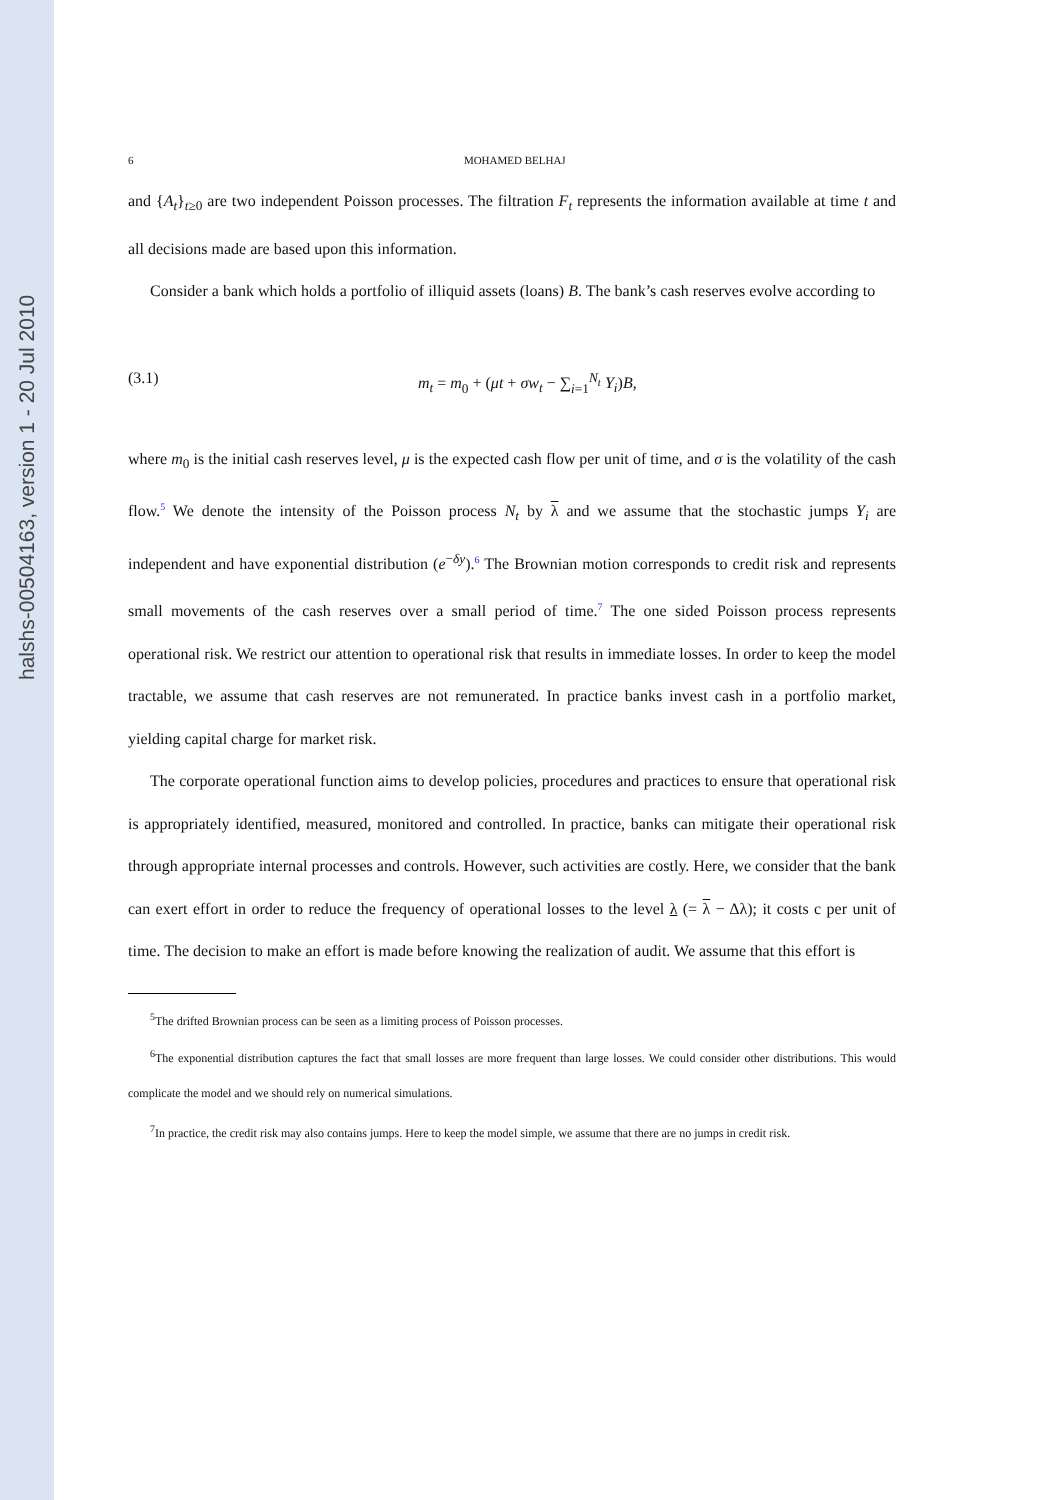halshs-00504163, version 1 - 20 Jul 2010
6 MOHAMED BELHAJ
and {A<sub>t</sub>}<sub>t≥0</sub> are two independent Poisson processes. The filtration F<sub>t</sub> represents the information available at time t and all decisions made are based upon this information.
Consider a bank which holds a portfolio of illiquid assets (loans) B. The bank’s cash reserves evolve according to
(3.1) m<sub>t</sub> = m<sub>0</sub> + (μt + σw<sub>t</sub> − ∑<sub>i=1</sub><sup>N<sub>t</sub></sup> Y<sub>i</sub>)B,
where m<sub>0</sub> is the initial cash reserves level, μ is the expected cash flow per unit of time, and σ is the volatility of the cash flow.<sup>5</sup> We denote the intensity of the Poisson process N<sub>t</sub> by λ and we assume that the stochastic jumps Y<sub>i</sub> are independent and have exponential distribution (e<sup>−δy</sup>).<sup>6</sup> The Brownian motion corresponds to credit risk and represents small movements of the cash reserves over a small period of time.<sup>7</sup> The one sided Poisson process represents operational risk. We restrict our attention to operational risk that results in immediate losses. In order to keep the model tractable, we assume that cash reserves are not remunerated. In practice banks invest cash in a portfolio market, yielding capital charge for market risk.
The corporate operational function aims to develop policies, procedures and practices to ensure that operational risk is appropriately identified, measured, monitored and controlled. In practice, banks can mitigate their operational risk through appropriate internal processes and controls. However, such activities are costly. Here, we consider that the bank can exert effort in order to reduce the frequency of operational losses to the level λ (= λ − Δλ); it costs c per unit of time. The decision to make an effort is made before knowing the realization of audit. We assume that this effort is
<sup>5</sup> The drifted Brownian process can be seen as a limiting process of Poisson processes.
<sup>6</sup> The exponential distribution captures the fact that small losses are more frequent than large losses. We could consider other distributions. This would complicate the model and we should rely on numerical simulations.
<sup>7</sup> In practice, the credit risk may also contains jumps. Here to keep the model simple, we assume that there are no jumps in credit risk.